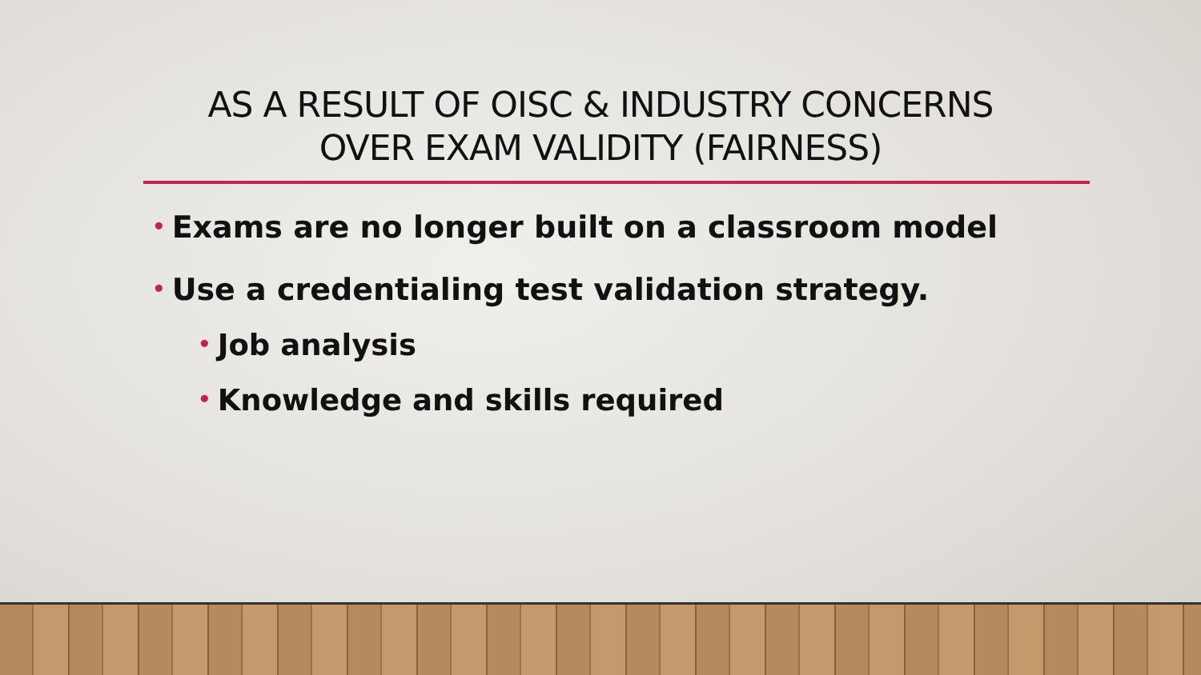AS A RESULT OF OISC & INDUSTRY CONCERNS
OVER EXAM VALIDITY (FAIRNESS)
• Exams are no longer built on a classroom model
• Use a credentialing test validation strategy.
• Job analysis
• Knowledge and skills required